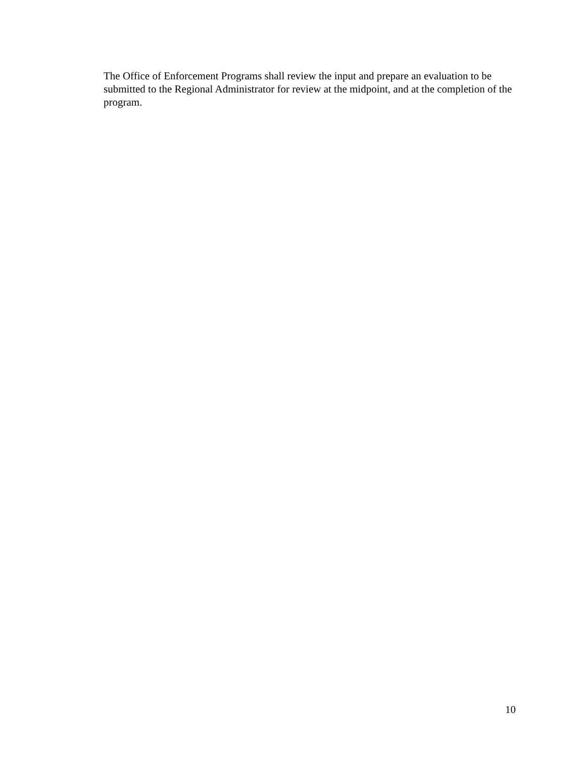The Office of Enforcement Programs shall review the input and prepare an evaluation to be submitted to the Regional Administrator for review at the midpoint, and at the completion of the program.
10